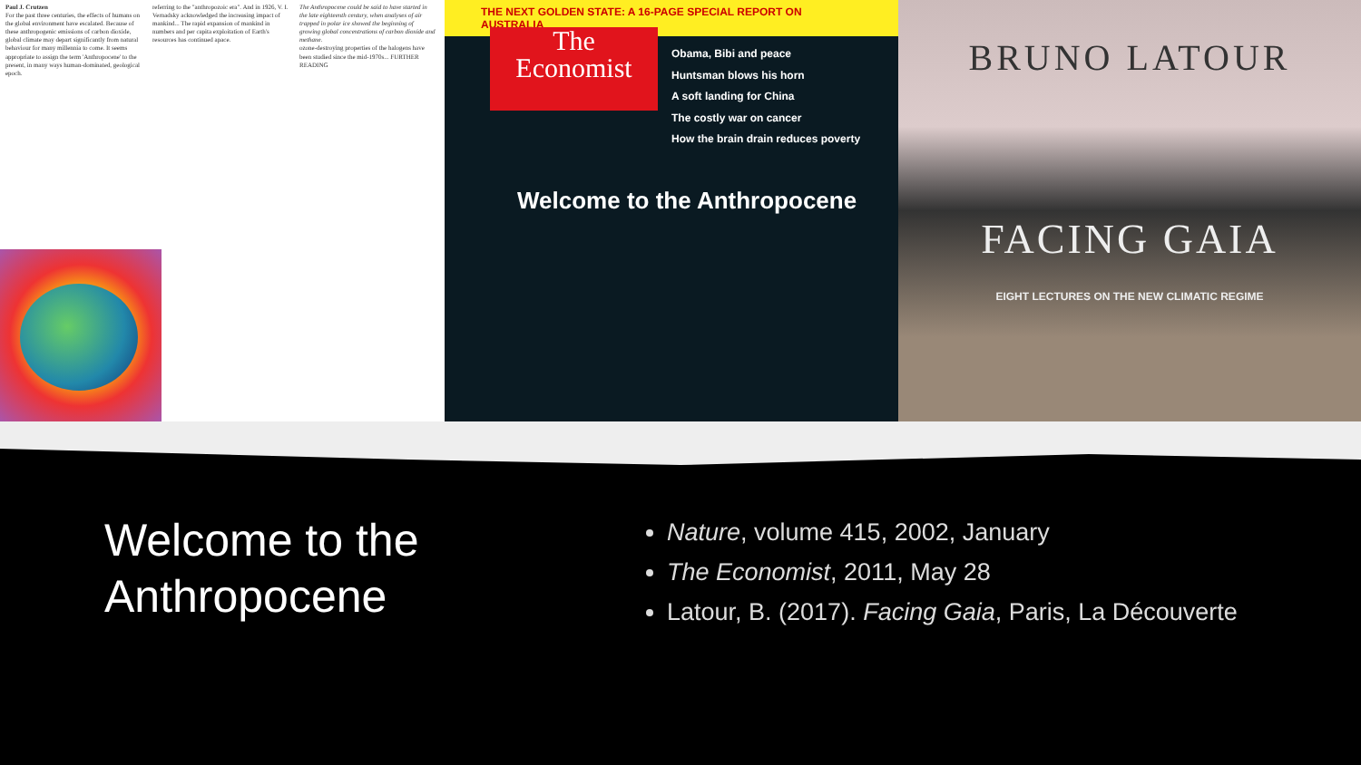Paul J. Crutzen
For the past three centuries, the effects of humans on the global environment have escalated. Because of these anthropogenic emissions of carbon dioxide, global climate may depart significantly from natural behaviour for many millennia to come. It seems appropriate to assign the term 'Anthropocene' to the present, in many ways human-dominated, geological epoch.
referring to the "anthropozoic era". And in 1926, V. I. Vernadsky acknowledged the increasing impact of mankind... The rapid expansion of mankind in numbers and per capita exploitation of Earth's resources has continued apace.
The Anthropocene could be said to have started in the late eighteenth century, when analyses of air trapped in polar ice showed the beginning of growing global concentrations of carbon dioxide and methane.
ozone-destroying properties of the halogens have been studied since the mid-1970s... FURTHER READING
THE NEXT GOLDEN STATE: A 16-PAGE SPECIAL REPORT ON AUSTRALIA
The
Economist
Obama, Bibi and peace
Huntsman blows his horn
A soft landing for China
The costly war on cancer
How the brain drain reduces poverty
Welcome to the Anthropocene
BRUNO LATOUR
FACING GAIA
EIGHT LECTURES ON THE NEW CLIMATIC REGIME
Welcome to the Anthropocene
Nature, volume 415, 2002, January
The Economist, 2011, May 28
Latour, B. (2017). Facing Gaia, Paris, La Découverte